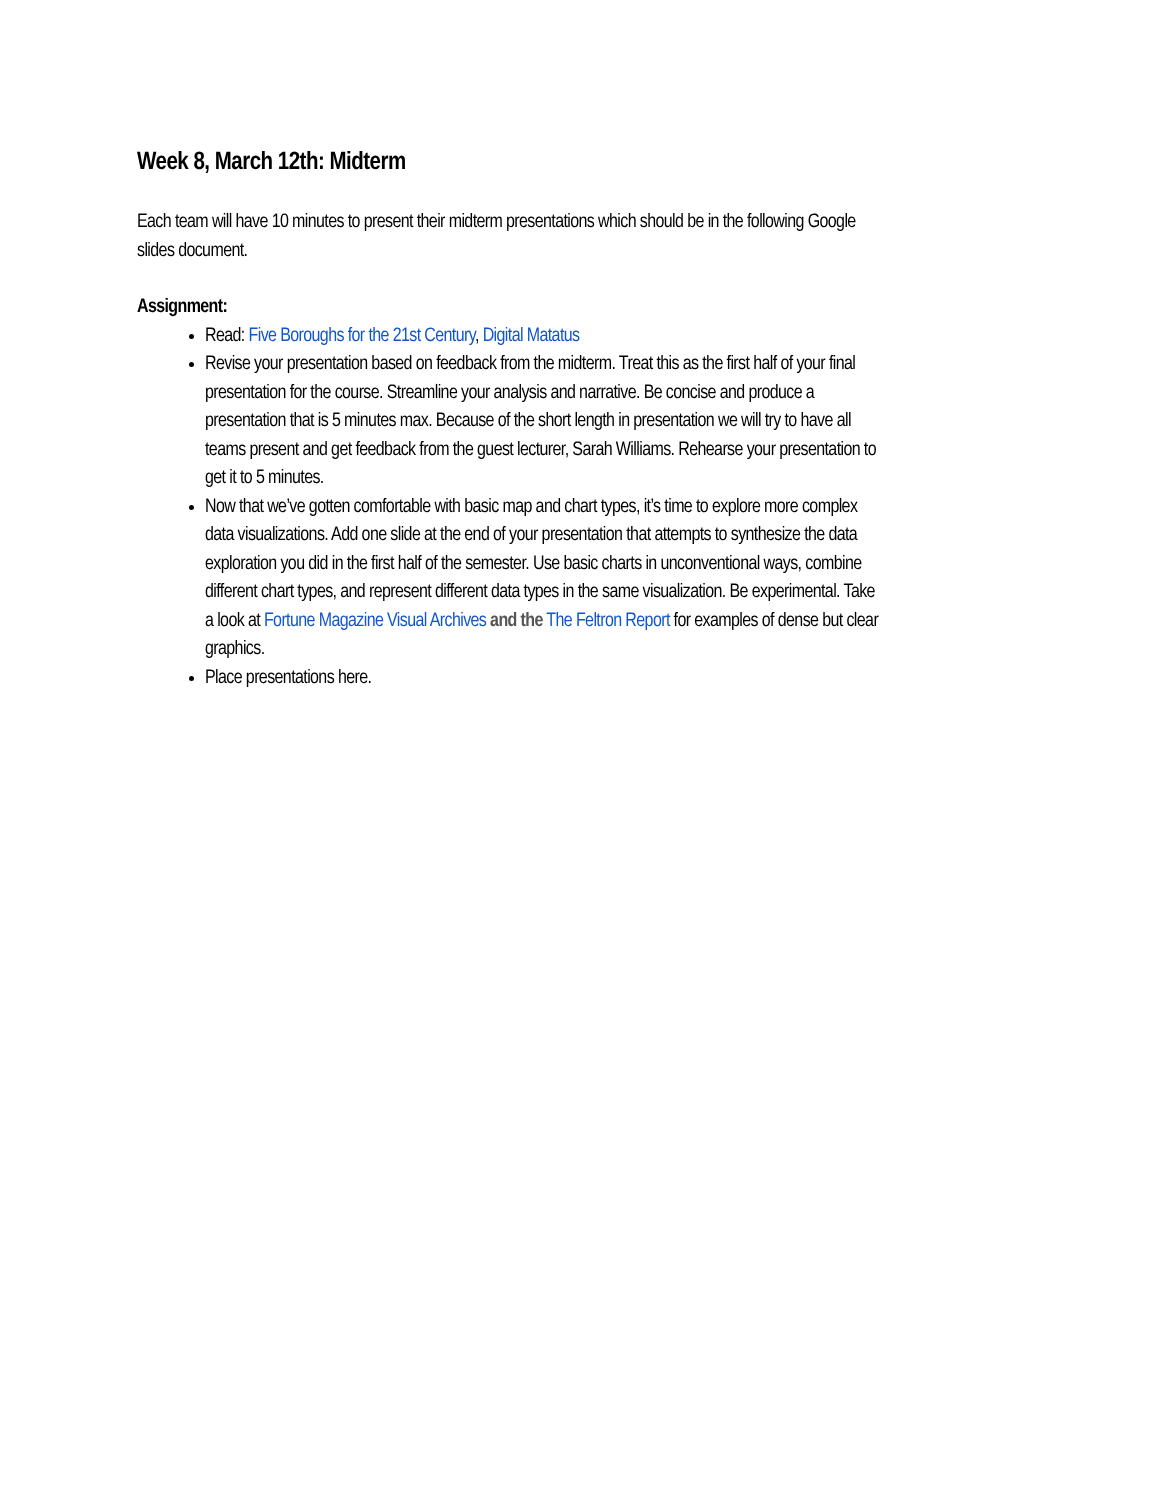Week 8, March 12th: Midterm
Each team will have 10 minutes to present their midterm presentations which should be in the following Google slides document.
Assignment:
Read: Five Boroughs for the 21st Century, Digital Matatus
Revise your presentation based on feedback from the midterm. Treat this as the first half of your final presentation for the course. Streamline your analysis and narrative. Be concise and produce a presentation that is 5 minutes max. Because of the short length in presentation we will try to have all teams present and get feedback from the guest lecturer, Sarah Williams. Rehearse your presentation to get it to 5 minutes.
Now that we’ve gotten comfortable with basic map and chart types, it’s time to explore more complex data visualizations. Add one slide at the end of your presentation that attempts to synthesize the data exploration you did in the first half of the semester. Use basic charts in unconventional ways, combine different chart types, and represent different data types in the same visualization. Be experimental. Take a look at Fortune Magazine Visual Archives and the The Feltron Report for examples of dense but clear graphics.
Place presentations here.